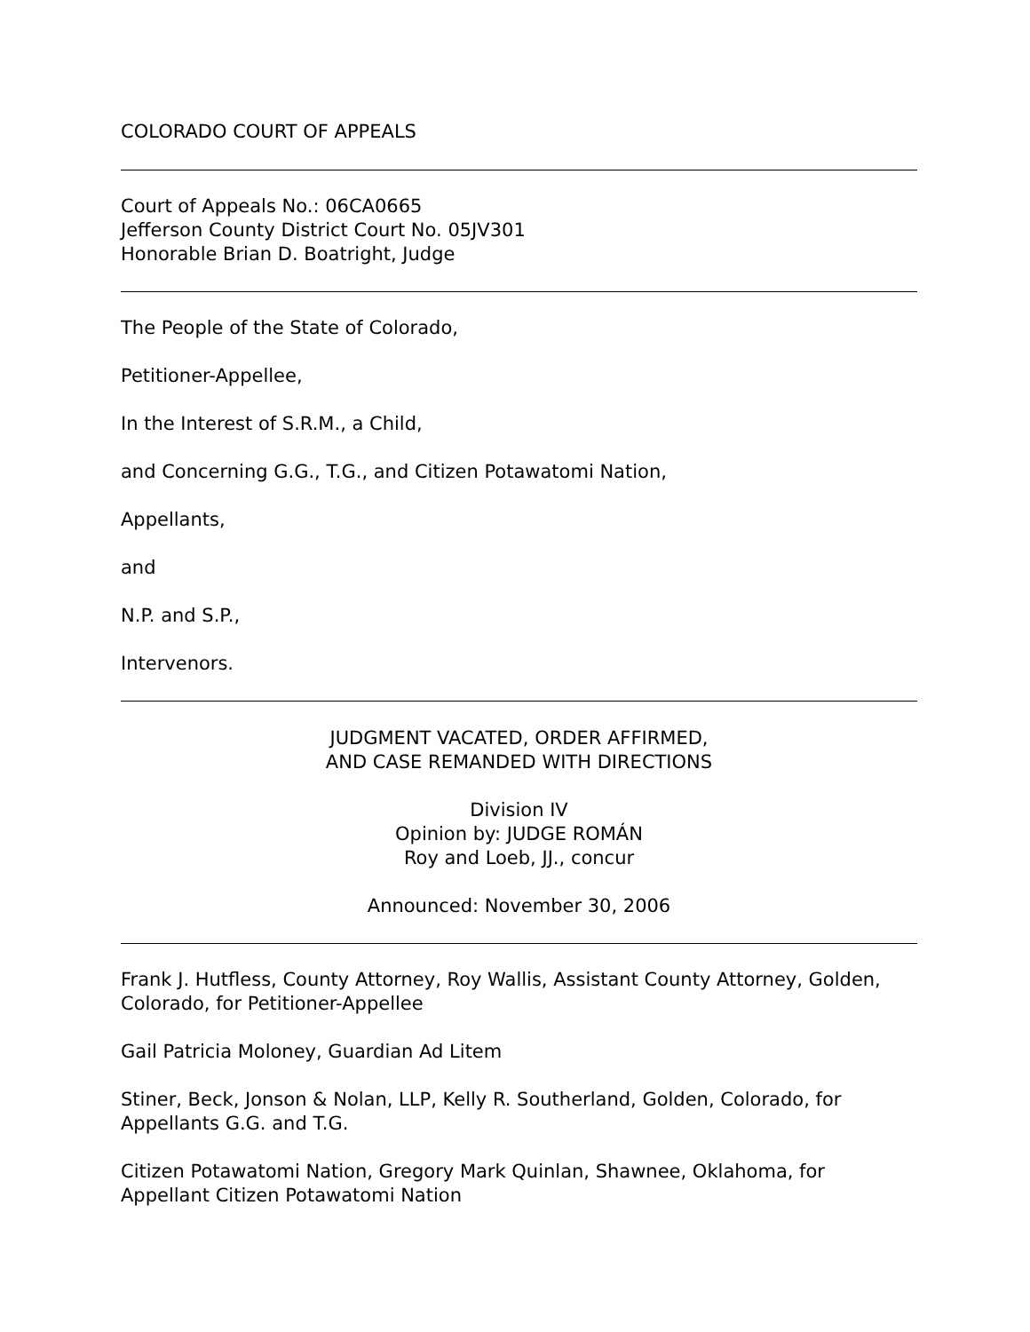COLORADO COURT OF APPEALS
Court of Appeals No.: 06CA0665
Jefferson County District Court No. 05JV301
Honorable Brian D. Boatright, Judge
The People of the State of Colorado,
Petitioner-Appellee,
In the Interest of S.R.M., a Child,
and Concerning G.G., T.G., and Citizen Potawatomi Nation,
Appellants,
and
N.P. and S.P.,
Intervenors.
JUDGMENT VACATED, ORDER AFFIRMED,
AND CASE REMANDED WITH DIRECTIONS
Division IV
Opinion by: JUDGE ROMÁN
Roy and Loeb, JJ., concur
Announced: November 30, 2006
Frank J. Hutfless, County Attorney, Roy Wallis, Assistant County Attorney, Golden, Colorado, for Petitioner-Appellee
Gail Patricia Moloney, Guardian Ad Litem
Stiner, Beck, Jonson & Nolan, LLP, Kelly R. Southerland, Golden, Colorado, for Appellants G.G. and T.G.
Citizen Potawatomi Nation, Gregory Mark Quinlan, Shawnee, Oklahoma, for Appellant Citizen Potawatomi Nation